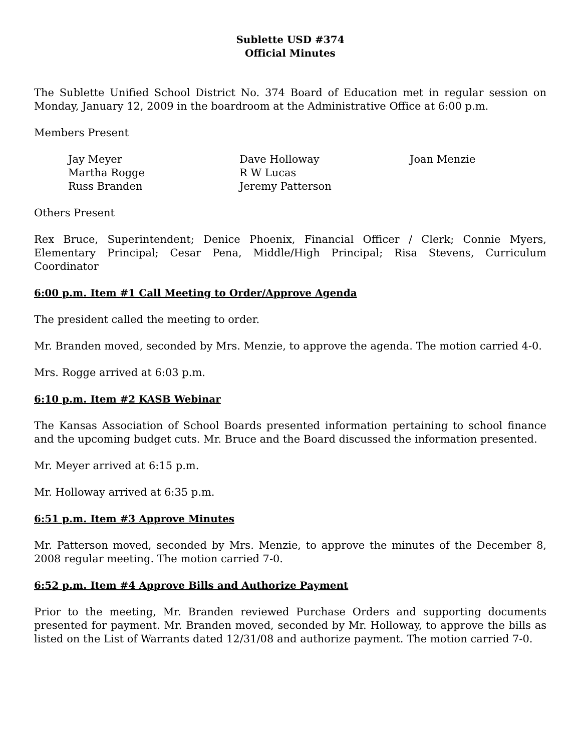Sublette USD #374
Official Minutes
The Sublette Unified School District No. 374 Board of Education met in regular session on Monday, January 12, 2009 in the boardroom at the Administrative Office at 6:00 p.m.
Members Present
Jay Meyer
Martha Rogge
Russ Branden
Dave Holloway
R W Lucas
Jeremy Patterson
Joan Menzie
Others Present
Rex Bruce, Superintendent; Denice Phoenix, Financial Officer / Clerk; Connie Myers, Elementary Principal; Cesar Pena, Middle/High Principal; Risa Stevens, Curriculum Coordinator
6:00 p.m. Item #1 Call Meeting to Order/Approve Agenda
The president called the meeting to order.
Mr. Branden moved, seconded by Mrs. Menzie, to approve the agenda. The motion carried 4-0.
Mrs. Rogge arrived at 6:03 p.m.
6:10 p.m. Item #2 KASB Webinar
The Kansas Association of School Boards presented information pertaining to school finance and the upcoming budget cuts. Mr. Bruce and the Board discussed the information presented.
Mr. Meyer arrived at 6:15 p.m.
Mr. Holloway arrived at 6:35 p.m.
6:51 p.m. Item #3 Approve Minutes
Mr. Patterson moved, seconded by Mrs. Menzie, to approve the minutes of the December 8, 2008 regular meeting. The motion carried 7-0.
6:52 p.m. Item #4 Approve Bills and Authorize Payment
Prior to the meeting, Mr. Branden reviewed Purchase Orders and supporting documents presented for payment. Mr. Branden moved, seconded by Mr. Holloway, to approve the bills as listed on the List of Warrants dated 12/31/08 and authorize payment. The motion carried 7-0.